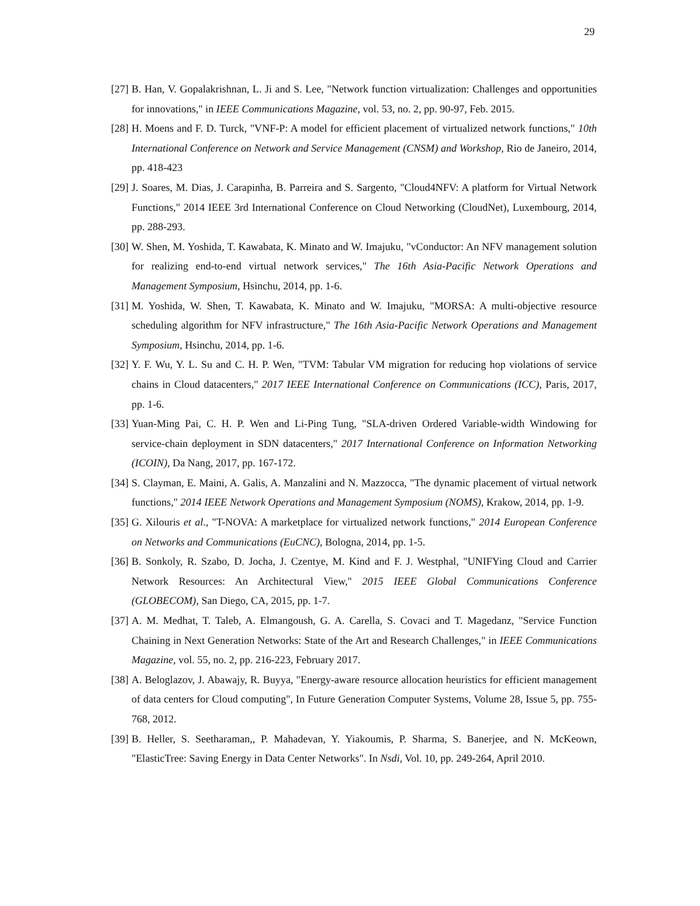29
[27] B. Han, V. Gopalakrishnan, L. Ji and S. Lee, "Network function virtualization: Challenges and opportunities for innovations," in IEEE Communications Magazine, vol. 53, no. 2, pp. 90-97, Feb. 2015.
[28] H. Moens and F. D. Turck, "VNF-P: A model for efficient placement of virtualized network functions," 10th International Conference on Network and Service Management (CNSM) and Workshop, Rio de Janeiro, 2014, pp. 418-423
[29] J. Soares, M. Dias, J. Carapinha, B. Parreira and S. Sargento, "Cloud4NFV: A platform for Virtual Network Functions," 2014 IEEE 3rd International Conference on Cloud Networking (CloudNet), Luxembourg, 2014, pp. 288-293.
[30] W. Shen, M. Yoshida, T. Kawabata, K. Minato and W. Imajuku, "vConductor: An NFV management solution for realizing end-to-end virtual network services," The 16th Asia-Pacific Network Operations and Management Symposium, Hsinchu, 2014, pp. 1-6.
[31] M. Yoshida, W. Shen, T. Kawabata, K. Minato and W. Imajuku, "MORSA: A multi-objective resource scheduling algorithm for NFV infrastructure," The 16th Asia-Pacific Network Operations and Management Symposium, Hsinchu, 2014, pp. 1-6.
[32] Y. F. Wu, Y. L. Su and C. H. P. Wen, "TVM: Tabular VM migration for reducing hop violations of service chains in Cloud datacenters," 2017 IEEE International Conference on Communications (ICC), Paris, 2017, pp. 1-6.
[33] Yuan-Ming Pai, C. H. P. Wen and Li-Ping Tung, "SLA-driven Ordered Variable-width Windowing for service-chain deployment in SDN datacenters," 2017 International Conference on Information Networking (ICOIN), Da Nang, 2017, pp. 167-172.
[34] S. Clayman, E. Maini, A. Galis, A. Manzalini and N. Mazzocca, "The dynamic placement of virtual network functions," 2014 IEEE Network Operations and Management Symposium (NOMS), Krakow, 2014, pp. 1-9.
[35] G. Xilouris et al., "T-NOVA: A marketplace for virtualized network functions," 2014 European Conference on Networks and Communications (EuCNC), Bologna, 2014, pp. 1-5.
[36] B. Sonkoly, R. Szabo, D. Jocha, J. Czentye, M. Kind and F. J. Westphal, "UNIFYing Cloud and Carrier Network Resources: An Architectural View," 2015 IEEE Global Communications Conference (GLOBECOM), San Diego, CA, 2015, pp. 1-7.
[37] A. M. Medhat, T. Taleb, A. Elmangoush, G. A. Carella, S. Covaci and T. Magedanz, "Service Function Chaining in Next Generation Networks: State of the Art and Research Challenges," in IEEE Communications Magazine, vol. 55, no. 2, pp. 216-223, February 2017.
[38] A. Beloglazov, J. Abawajy, R. Buyya, "Energy-aware resource allocation heuristics for efficient management of data centers for Cloud computing", In Future Generation Computer Systems, Volume 28, Issue 5, pp. 755-768, 2012.
[39] B. Heller, S. Seetharaman,, P. Mahadevan, Y. Yiakoumis, P. Sharma, S. Banerjee, and N. McKeown, "ElasticTree: Saving Energy in Data Center Networks". In Nsdi, Vol. 10, pp. 249-264, April 2010.